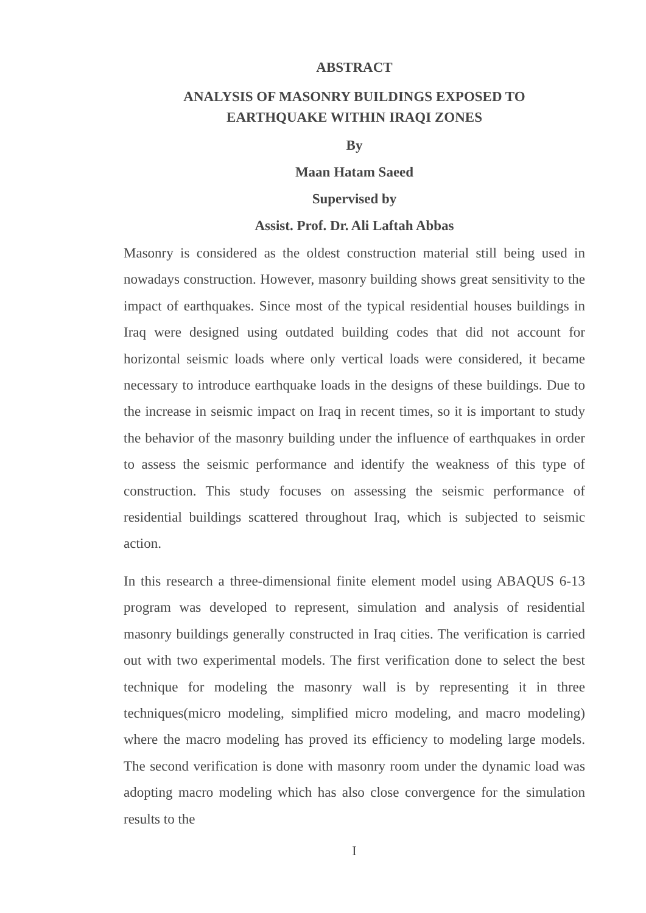ABSTRACT
ANALYSIS OF MASONRY BUILDINGS EXPOSED TO
EARTHQUAKE WITHIN IRAQI ZONES
By
Maan Hatam Saeed
Supervised by
Assist. Prof. Dr. Ali Laftah Abbas
Masonry is considered as the oldest construction material still being used in nowadays construction. However, masonry building shows great sensitivity to the impact of earthquakes. Since most of the typical residential houses buildings in Iraq were designed using outdated building codes that did not account for horizontal seismic loads where only vertical loads were considered, it became necessary to introduce earthquake loads in the designs of these buildings. Due to the increase in seismic impact on Iraq in recent times, so it is important to study the behavior of the masonry building under the influence of earthquakes in order to assess the seismic performance and identify the weakness of this type of construction. This study focuses on assessing the seismic performance of residential buildings scattered throughout Iraq, which is subjected to seismic action.
In this research a three-dimensional finite element model using ABAQUS 6-13 program was developed to represent, simulation and analysis of residential masonry buildings generally constructed in Iraq cities. The verification is carried out with two experimental models. The first verification done to select the best technique for modeling the masonry wall is by representing it in three techniques(micro modeling, simplified micro modeling, and macro modeling) where the macro modeling has proved its efficiency to modeling large models. The second verification is done with masonry room under the dynamic load was adopting macro modeling which has also close convergence for the simulation results to the
I